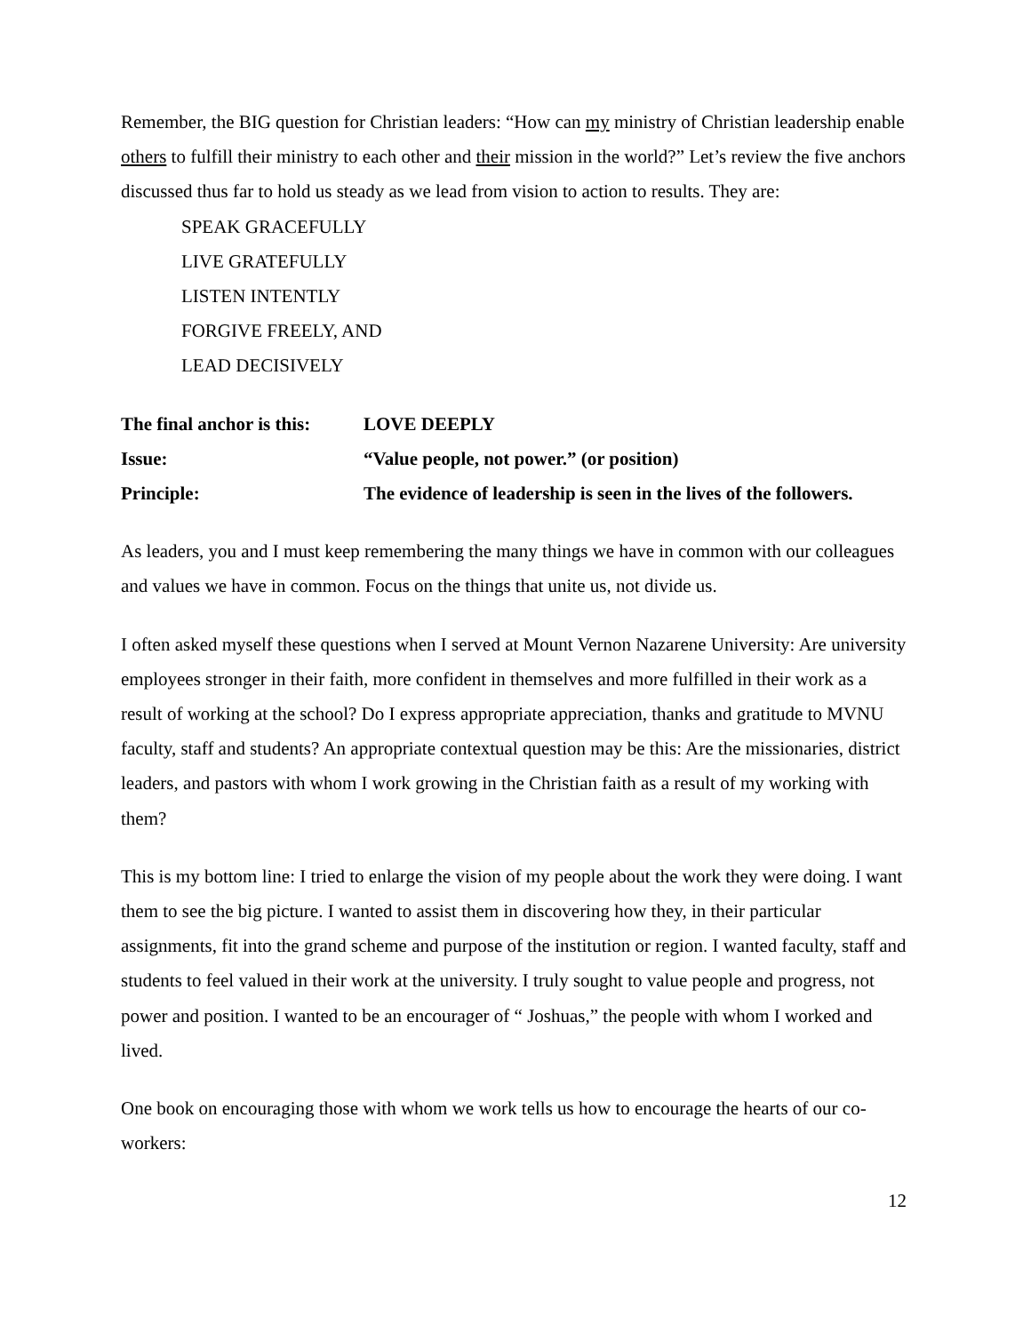Remember, the BIG question for Christian leaders: “How can my ministry of Christian leadership enable others to fulfill their ministry to each other and their mission in the world?” Let’s review the five anchors discussed thus far to hold us steady as we lead from vision to action to results. They are:
SPEAK GRACEFULLY
LIVE GRATEFULLY
LISTEN INTENTLY
FORGIVE FREELY, AND
LEAD DECISIVELY
The final anchor is this:
LOVE DEEPLY
Issue: “Value people, not power.” (or position)
Principle: The evidence of leadership is seen in the lives of the followers.
As leaders, you and I must keep remembering the many things we have in common with our colleagues and values we have in common. Focus on the things that unite us, not divide us.
I often asked myself these questions when I served at Mount Vernon Nazarene University: Are university employees stronger in their faith, more confident in themselves and more fulfilled in their work as a result of working at the school? Do I express appropriate appreciation, thanks and gratitude to MVNU faculty, staff and students? An appropriate contextual question may be this: Are the missionaries, district leaders, and pastors with whom I work growing in the Christian faith as a result of my working with them?
This is my bottom line: I tried to enlarge the vision of my people about the work they were doing. I want them to see the big picture. I wanted to assist them in discovering how they, in their particular assignments, fit into the grand scheme and purpose of the institution or region. I wanted faculty, staff and students to feel valued in their work at the university. I truly sought to value people and progress, not power and position. I wanted to be an encourager of “ Joshuas,” the people with whom I worked and lived.
One book on encouraging those with whom we work tells us how to encourage the hearts of our co-workers:
12